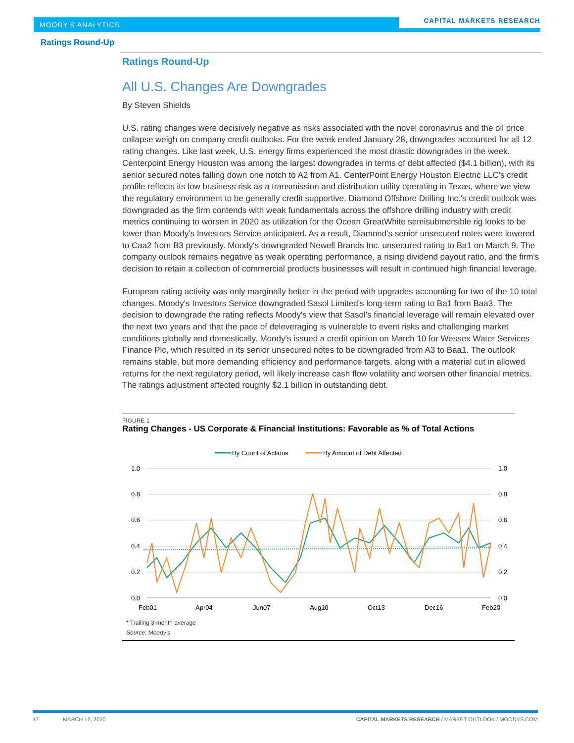MOODY'S ANALYTICS
CAPITAL MARKETS RESEARCH
Ratings Round-Up
Ratings Round-Up
All U.S. Changes Are Downgrades
By Steven Shields
U.S. rating changes were decisively negative as risks associated with the novel coronavirus and the oil price collapse weigh on company credit outlooks. For the week ended January 28, downgrades accounted for all 12 rating changes. Like last week, U.S. energy firms experienced the most drastic downgrades in the week. Centerpoint Energy Houston was among the largest downgrades in terms of debt affected ($4.1 billion), with its senior secured notes falling down one notch to A2 from A1. CenterPoint Energy Houston Electric LLC's credit profile reflects its low business risk as a transmission and distribution utility operating in Texas, where we view the regulatory environment to be generally credit supportive. Diamond Offshore Drilling Inc.'s credit outlook was downgraded as the firm contends with weak fundamentals across the offshore drilling industry with credit metrics continuing to worsen in 2020 as utilization for the Ocean GreatWhite semisubmersible rig looks to be lower than Moody's Investors Service anticipated. As a result, Diamond's senior unsecured notes were lowered to Caa2 from B3 previously. Moody's downgraded Newell Brands Inc. unsecured rating to Ba1 on March 9. The company outlook remains negative as weak operating performance, a rising dividend payout ratio, and the firm's decision to retain a collection of commercial products businesses will result in continued high financial leverage.
European rating activity was only marginally better in the period with upgrades accounting for two of the 10 total changes. Moody's Investors Service downgraded Sasol Limited's long-term rating to Ba1 from Baa3. The decision to downgrade the rating reflects Moody's view that Sasol's financial leverage will remain elevated over the next two years and that the pace of deleveraging is vulnerable to event risks and challenging market conditions globally and domestically. Moody's issued a credit opinion on March 10 for Wessex Water Services Finance Plc, which resulted in its senior unsecured notes to be downgraded from A3 to Baa1. The outlook remains stable, but more demanding efficiency and performance targets, along with a material cut in allowed returns for the next regulatory period, will likely increase cash flow volatility and worsen other financial metrics. The ratings adjustment affected roughly $2.1 billion in outstanding debt.
FIGURE 1
Rating Changes - US Corporate & Financial Institutions: Favorable as % of Total Actions
By Count of Actions
By Amount of Debt Affected
1.0
0.8
0.6
0.4
0.2
0.0
1.0
0.8
0.6
0.4
0.2
0.0
Feb01
Apr04
Jun07
Aug10
Oct13
Dec16
Feb20
* Trailing 3-month average
Source: Moody's
17 MARCH 12, 2020 CAPITAL MARKETS RESEARCH / MARKET OUTLOOK / MOODYS.COM